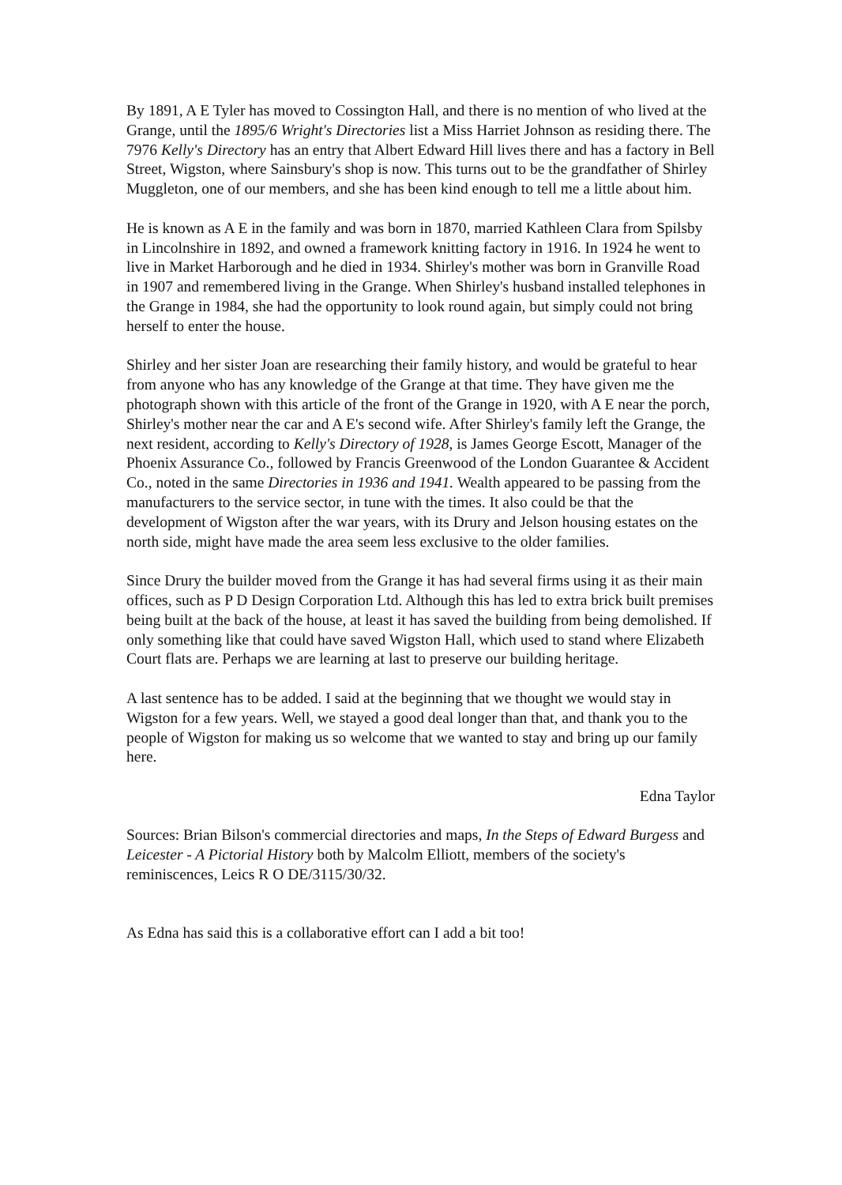By 1891, A E Tyler has moved to Cossington Hall, and there is no mention of who lived at the Grange, until the 1895/6 Wright's Directories list a Miss Harriet Johnson as residing there. The 7976 Kelly's Directory has an entry that Albert Edward Hill lives there and has a factory in Bell Street, Wigston, where Sainsbury's shop is now. This turns out to be the grandfather of Shirley Muggleton, one of our members, and she has been kind enough to tell me a little about him.
He is known as A E in the family and was born in 1870, married Kathleen Clara from Spilsby in Lincolnshire in 1892, and owned a framework knitting factory in 1916. In 1924 he went to live in Market Harborough and he died in 1934. Shirley's mother was born in Granville Road in 1907 and remembered living in the Grange. When Shirley's husband installed telephones in the Grange in 1984, she had the opportunity to look round again, but simply could not bring herself to enter the house.
Shirley and her sister Joan are researching their family history, and would be grateful to hear from anyone who has any knowledge of the Grange at that time. They have given me the photograph shown with this article of the front of the Grange in 1920, with A E near the porch, Shirley's mother near the car and A E's second wife. After Shirley's family left the Grange, the next resident, according to Kelly's Directory of 1928, is James George Escott, Manager of the Phoenix Assurance Co., followed by Francis Greenwood of the London Guarantee & Accident Co., noted in the same Directories in 1936 and 1941. Wealth appeared to be passing from the manufacturers to the service sector, in tune with the times. It also could be that the development of Wigston after the war years, with its Drury and Jelson housing estates on the north side, might have made the area seem less exclusive to the older families.
Since Drury the builder moved from the Grange it has had several firms using it as their main offices, such as P D Design Corporation Ltd. Although this has led to extra brick built premises being built at the back of the house, at least it has saved the building from being demolished. If only something like that could have saved Wigston Hall, which used to stand where Elizabeth Court flats are. Perhaps we are learning at last to preserve our building heritage.
A last sentence has to be added. I said at the beginning that we thought we would stay in Wigston for a few years. Well, we stayed a good deal longer than that, and thank you to the people of Wigston for making us so welcome that we wanted to stay and bring up our family here.
Edna Taylor
Sources: Brian Bilson's commercial directories and maps, In the Steps of Edward Burgess and Leicester - A Pictorial History both by Malcolm Elliott, members of the society's reminiscences, Leics R O DE/3115/30/32.
As Edna has said this is a collaborative effort can I add a bit too!